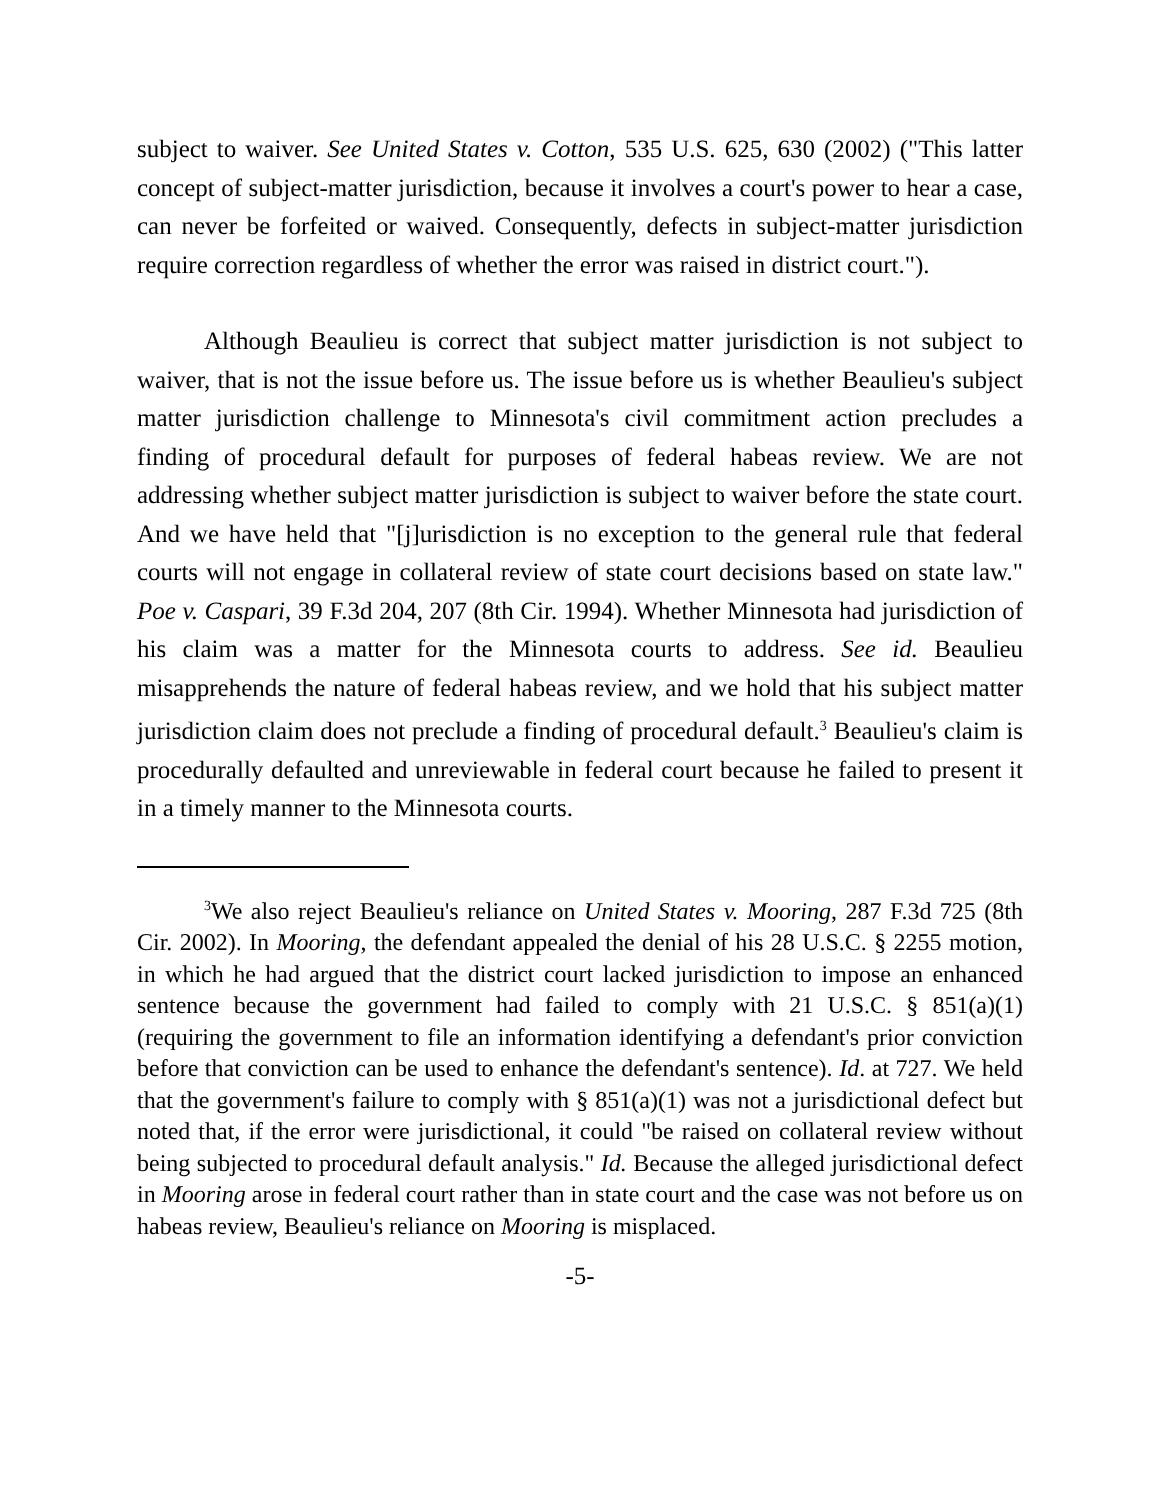subject to waiver. See United States v. Cotton, 535 U.S. 625, 630 (2002) ("This latter concept of subject-matter jurisdiction, because it involves a court's power to hear a case, can never be forfeited or waived. Consequently, defects in subject-matter jurisdiction require correction regardless of whether the error was raised in district court.").
Although Beaulieu is correct that subject matter jurisdiction is not subject to waiver, that is not the issue before us. The issue before us is whether Beaulieu's subject matter jurisdiction challenge to Minnesota's civil commitment action precludes a finding of procedural default for purposes of federal habeas review. We are not addressing whether subject matter jurisdiction is subject to waiver before the state court. And we have held that "[j]urisdiction is no exception to the general rule that federal courts will not engage in collateral review of state court decisions based on state law." Poe v. Caspari, 39 F.3d 204, 207 (8th Cir. 1994). Whether Minnesota had jurisdiction of his claim was a matter for the Minnesota courts to address. See id. Beaulieu misapprehends the nature of federal habeas review, and we hold that his subject matter jurisdiction claim does not preclude a finding of procedural default.<sup>3</sup> Beaulieu's claim is procedurally defaulted and unreviewable in federal court because he failed to present it in a timely manner to the Minnesota courts.
<sup>3</sup> We also reject Beaulieu's reliance on United States v. Mooring, 287 F.3d 725 (8th Cir. 2002). In Mooring, the defendant appealed the denial of his 28 U.S.C. § 2255 motion, in which he had argued that the district court lacked jurisdiction to impose an enhanced sentence because the government had failed to comply with 21 U.S.C. § 851(a)(1) (requiring the government to file an information identifying a defendant's prior conviction before that conviction can be used to enhance the defendant's sentence). Id. at 727. We held that the government's failure to comply with § 851(a)(1) was not a jurisdictional defect but noted that, if the error were jurisdictional, it could "be raised on collateral review without being subjected to procedural default analysis." Id. Because the alleged jurisdictional defect in Mooring arose in federal court rather than in state court and the case was not before us on habeas review, Beaulieu's reliance on Mooring is misplaced.
-5-